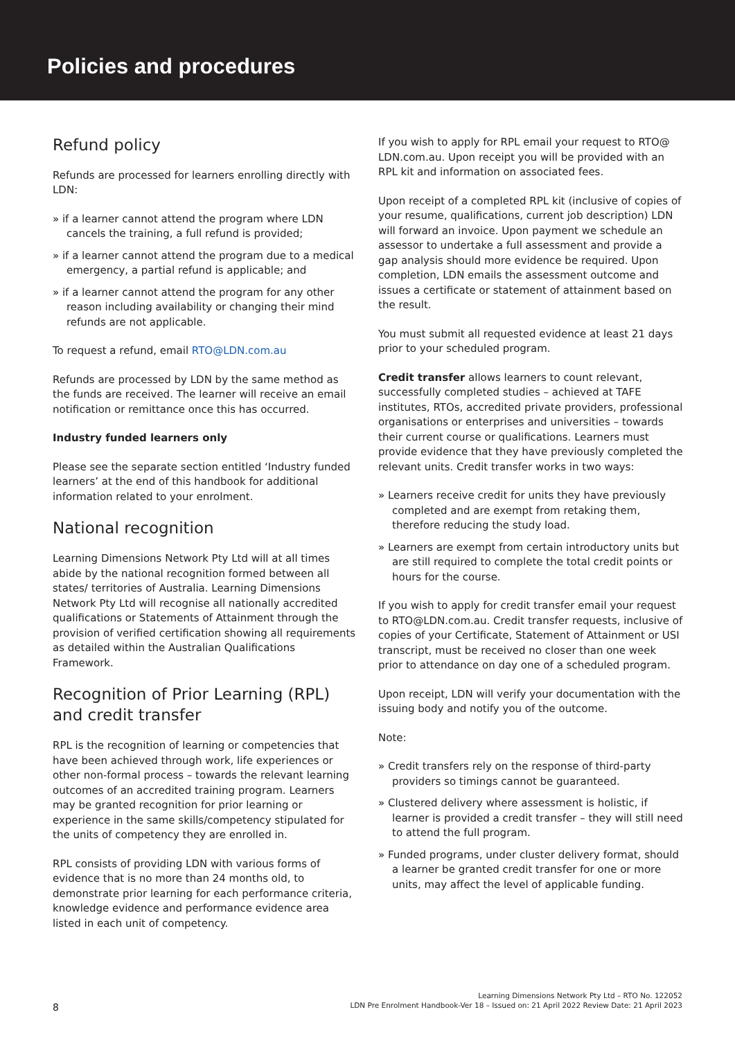Policies and procedures
Refund policy
Refunds are processed for learners enrolling directly with LDN:
» if a learner cannot attend the program where LDN cancels the training, a full refund is provided;
» if a learner cannot attend the program due to a medical emergency, a partial refund is applicable; and
» if a learner cannot attend the program for any other reason including availability or changing their mind refunds are not applicable.
To request a refund, email RTO@LDN.com.au
Refunds are processed by LDN by the same method as the funds are received. The learner will receive an email notification or remittance once this has occurred.
Industry funded learners only
Please see the separate section entitled ‘Industry funded learners’ at the end of this handbook for additional information related to your enrolment.
National recognition
Learning Dimensions Network Pty Ltd will at all times abide by the national recognition formed between all states/ territories of Australia. Learning Dimensions Network Pty Ltd will recognise all nationally accredited qualifications or Statements of Attainment through the provision of verified certification showing all requirements as detailed within the Australian Qualifications Framework.
Recognition of Prior Learning (RPL) and credit transfer
RPL is the recognition of learning or competencies that have been achieved through work, life experiences or other non-formal process – towards the relevant learning outcomes of an accredited training program. Learners may be granted recognition for prior learning or experience in the same skills/competency stipulated for the units of competency they are enrolled in.
RPL consists of providing LDN with various forms of evidence that is no more than 24 months old, to demonstrate prior learning for each performance criteria, knowledge evidence and performance evidence area listed in each unit of competency.
If you wish to apply for RPL email your request to RTO@ LDN.com.au. Upon receipt you will be provided with an RPL kit and information on associated fees.
Upon receipt of a completed RPL kit (inclusive of copies of your resume, qualifications, current job description) LDN will forward an invoice. Upon payment we schedule an assessor to undertake a full assessment and provide a gap analysis should more evidence be required. Upon completion, LDN emails the assessment outcome and issues a certificate or statement of attainment based on the result.
You must submit all requested evidence at least 21 days prior to your scheduled program.
Credit transfer allows learners to count relevant, successfully completed studies – achieved at TAFE institutes, RTOs, accredited private providers, professional organisations or enterprises and universities – towards their current course or qualifications. Learners must provide evidence that they have previously completed the relevant units. Credit transfer works in two ways:
» Learners receive credit for units they have previously completed and are exempt from retaking them, therefore reducing the study load.
» Learners are exempt from certain introductory units but are still required to complete the total credit points or hours for the course.
If you wish to apply for credit transfer email your request to RTO@LDN.com.au. Credit transfer requests, inclusive of copies of your Certificate, Statement of Attainment or USI transcript, must be received no closer than one week prior to attendance on day one of a scheduled program.
Upon receipt, LDN will verify your documentation with the issuing body and notify you of the outcome.
Note:
» Credit transfers rely on the response of third-party providers so timings cannot be guaranteed.
» Clustered delivery where assessment is holistic, if learner is provided a credit transfer – they will still need to attend the full program.
» Funded programs, under cluster delivery format, should a learner be granted credit transfer for one or more units, may affect the level of applicable funding.
8
Learning Dimensions Network Pty Ltd – RTO No. 122052
LDN Pre Enrolment Handbook-Ver 18 – Issued on: 21 April 2022 Review Date: 21 April 2023